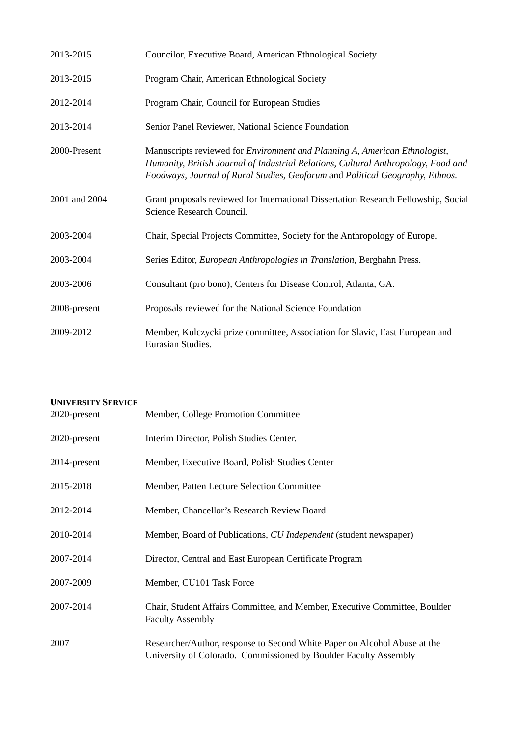2013-2015 Councilor, Executive Board, American Ethnological Society
2013-2015 Program Chair, American Ethnological Society
2012-2014 Program Chair, Council for European Studies
2013-2014 Senior Panel Reviewer, National Science Foundation
2000-Present Manuscripts reviewed for Environment and Planning A, American Ethnologist, Humanity, British Journal of Industrial Relations, Cultural Anthropology, Food and Foodways, Journal of Rural Studies, Geoforum and Political Geography, Ethnos.
2001 and 2004 Grant proposals reviewed for International Dissertation Research Fellowship, Social Science Research Council.
2003-2004 Chair, Special Projects Committee, Society for the Anthropology of Europe.
2003-2004 Series Editor, European Anthropologies in Translation, Berghahn Press.
2003-2006 Consultant (pro bono), Centers for Disease Control, Atlanta, GA.
2008-present Proposals reviewed for the National Science Foundation
2009-2012 Member, Kulczycki prize committee, Association for Slavic, East European and Eurasian Studies.
UNIVERSITY SERVICE
2020-present Member, College Promotion Committee
2020-present Interim Director, Polish Studies Center.
2014-present Member, Executive Board, Polish Studies Center
2015-2018 Member, Patten Lecture Selection Committee
2012-2014 Member, Chancellor’s Research Review Board
2010-2014 Member, Board of Publications, CU Independent (student newspaper)
2007-2014 Director, Central and East European Certificate Program
2007-2009 Member, CU101 Task Force
2007-2014 Chair, Student Affairs Committee, and Member, Executive Committee, Boulder Faculty Assembly
2007 Researcher/Author, response to Second White Paper on Alcohol Abuse at the University of Colorado. Commissioned by Boulder Faculty Assembly